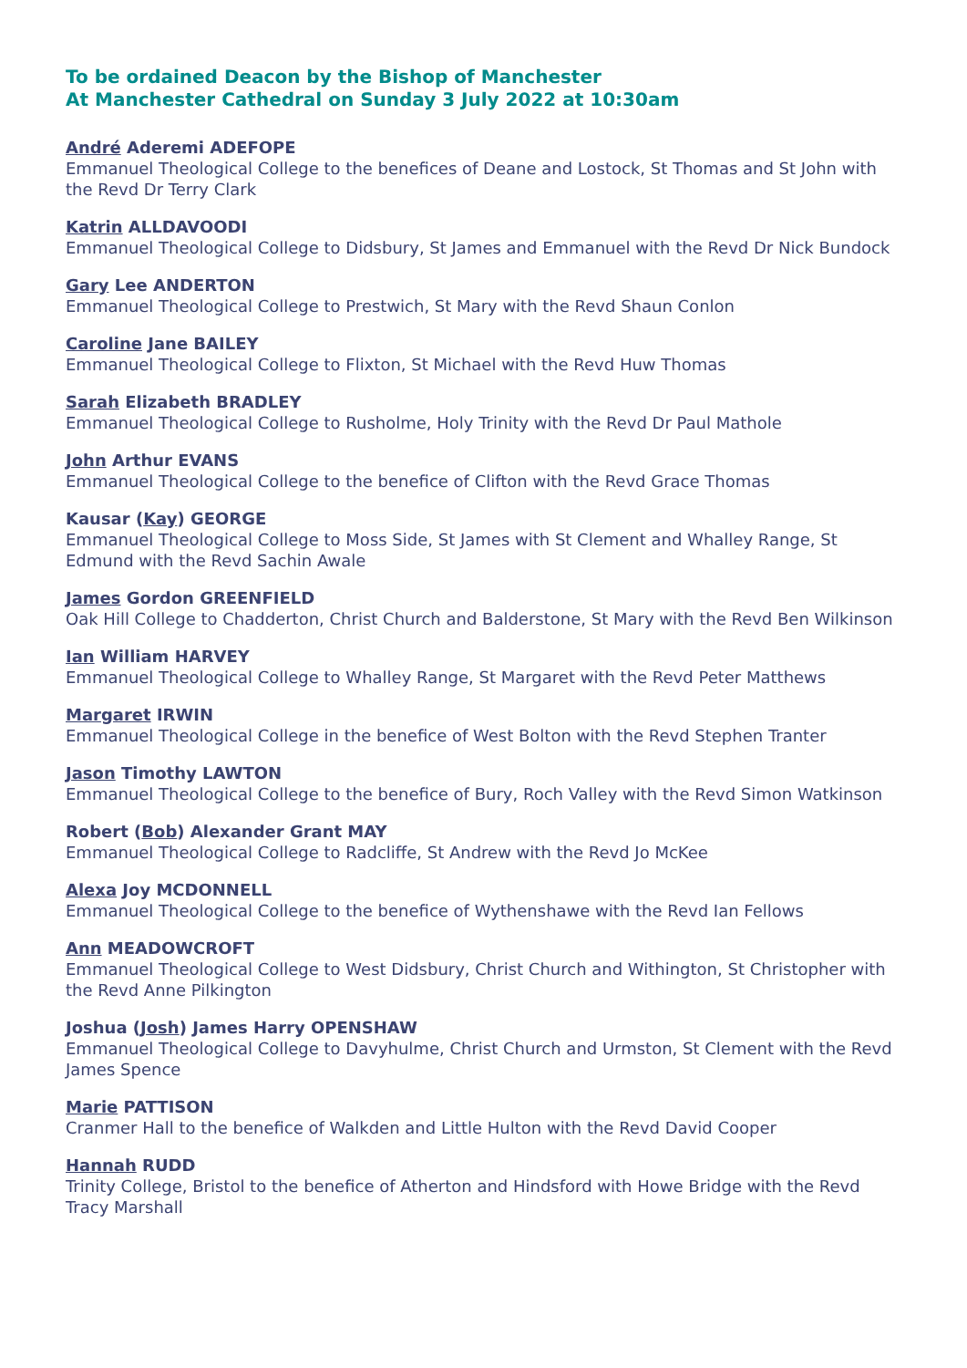To be ordained Deacon by the Bishop of Manchester
At Manchester Cathedral on Sunday 3 July 2022 at 10:30am
André Aderemi ADEFOPE
Emmanuel Theological College to the benefices of Deane and Lostock, St Thomas and St John with the Revd Dr Terry Clark
Katrin ALLDAVOODI
Emmanuel Theological College to Didsbury, St James and Emmanuel with the Revd Dr Nick Bundock
Gary Lee ANDERTON
Emmanuel Theological College to Prestwich, St Mary with the Revd Shaun Conlon
Caroline Jane BAILEY
Emmanuel Theological College to Flixton, St Michael with the Revd Huw Thomas
Sarah Elizabeth BRADLEY
Emmanuel Theological College to Rusholme, Holy Trinity with the Revd Dr Paul Mathole
John Arthur EVANS
Emmanuel Theological College to the benefice of Clifton with the Revd Grace Thomas
Kausar (Kay) GEORGE
Emmanuel Theological College to Moss Side, St James with St Clement and Whalley Range, St Edmund with the Revd Sachin Awale
James Gordon GREENFIELD
Oak Hill College to Chadderton, Christ Church and Balderstone, St Mary with the Revd Ben Wilkinson
Ian William HARVEY
Emmanuel Theological College to Whalley Range, St Margaret with the Revd Peter Matthews
Margaret IRWIN
Emmanuel Theological College in the benefice of West Bolton with the Revd Stephen Tranter
Jason Timothy LAWTON
Emmanuel Theological College to the benefice of Bury, Roch Valley with the Revd Simon Watkinson
Robert (Bob) Alexander Grant MAY
Emmanuel Theological College to Radcliffe, St Andrew with the Revd Jo McKee
Alexa Joy MCDONNELL
Emmanuel Theological College to the benefice of Wythenshawe with the Revd Ian Fellows
Ann MEADOWCROFT
Emmanuel Theological College to West Didsbury, Christ Church and Withington, St Christopher with the Revd Anne Pilkington
Joshua (Josh) James Harry OPENSHAW
Emmanuel Theological College to Davyhulme, Christ Church and Urmston, St Clement with the Revd James Spence
Marie PATTISON
Cranmer Hall to the benefice of Walkden and Little Hulton with the Revd David Cooper
Hannah RUDD
Trinity College, Bristol to the benefice of Atherton and Hindsford with Howe Bridge with the Revd Tracy Marshall